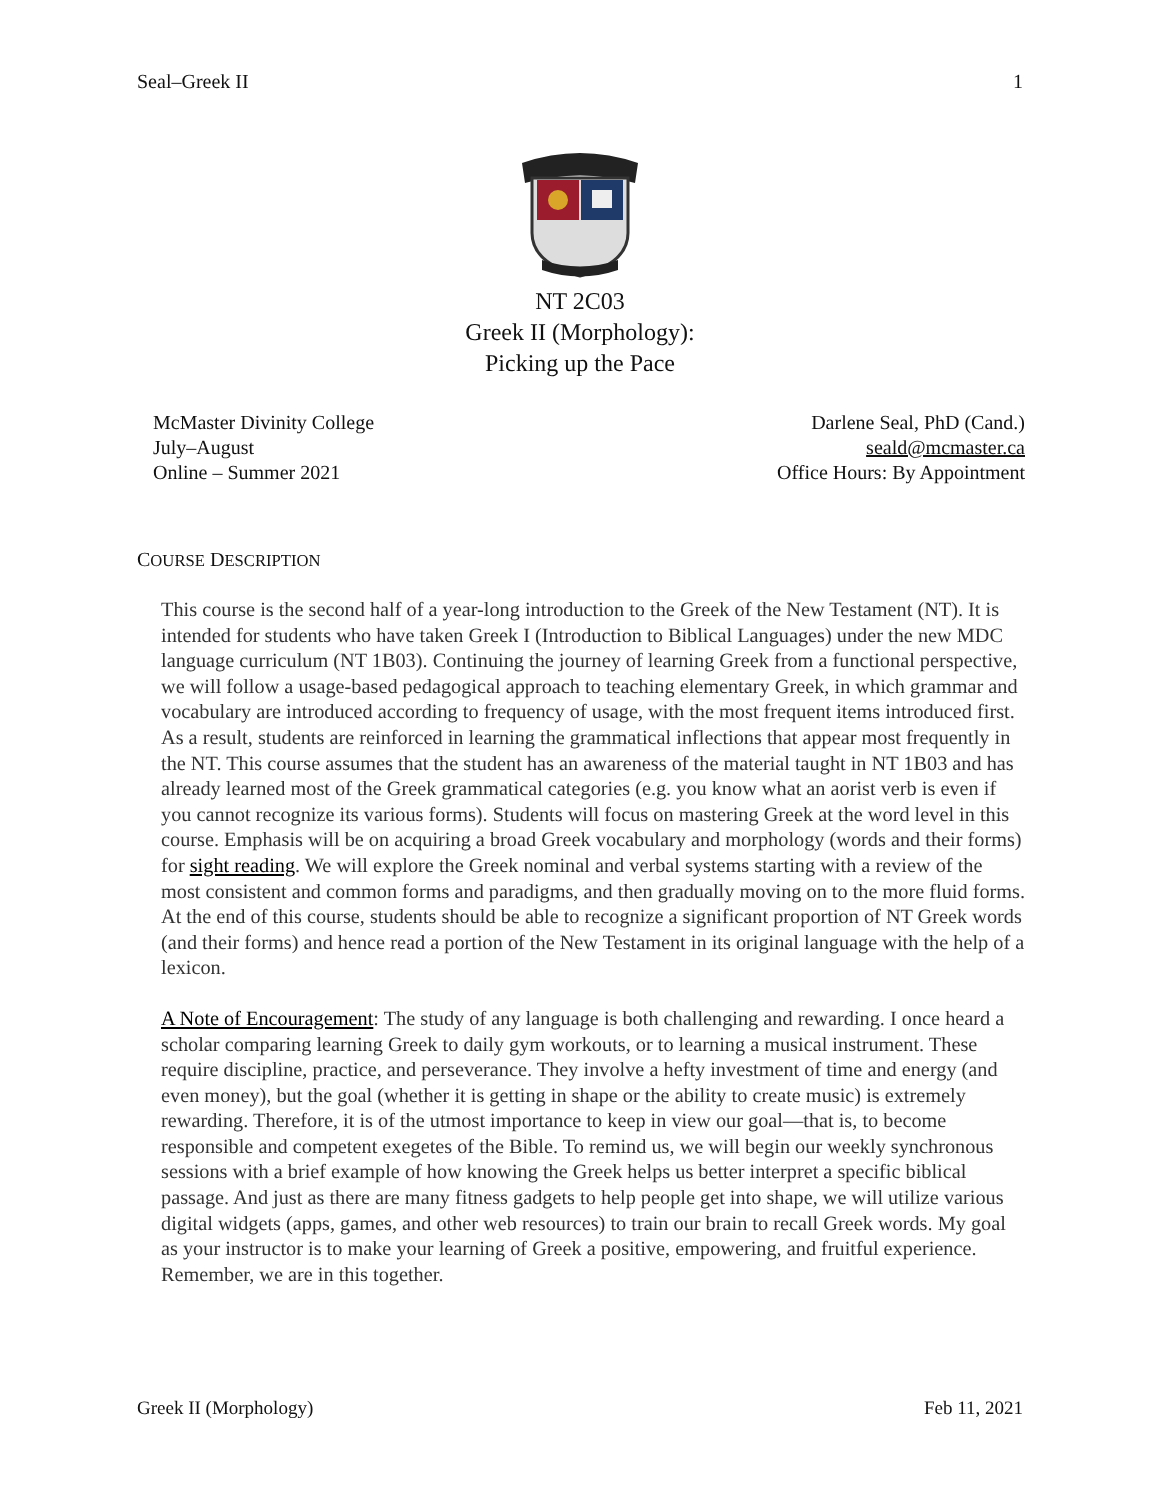Seal–Greek II 1
NT 2C03
Greek II (Morphology):
Picking up the Pace
McMaster Divinity College
July–August
Online – Summer 2021
Darlene Seal, PhD (Cand.)
seald@mcmaster.ca
Office Hours: By Appointment
COURSE DESCRIPTION
This course is the second half of a year-long introduction to the Greek of the New Testament (NT). It is intended for students who have taken Greek I (Introduction to Biblical Languages) under the new MDC language curriculum (NT 1B03). Continuing the journey of learning Greek from a functional perspective, we will follow a usage-based pedagogical approach to teaching elementary Greek, in which grammar and vocabulary are introduced according to frequency of usage, with the most frequent items introduced first. As a result, students are reinforced in learning the grammatical inflections that appear most frequently in the NT. This course assumes that the student has an awareness of the material taught in NT 1B03 and has already learned most of the Greek grammatical categories (e.g. you know what an aorist verb is even if you cannot recognize its various forms). Students will focus on mastering Greek at the word level in this course. Emphasis will be on acquiring a broad Greek vocabulary and morphology (words and their forms) for sight reading. We will explore the Greek nominal and verbal systems starting with a review of the most consistent and common forms and paradigms, and then gradually moving on to the more fluid forms. At the end of this course, students should be able to recognize a significant proportion of NT Greek words (and their forms) and hence read a portion of the New Testament in its original language with the help of a lexicon.
A Note of Encouragement: The study of any language is both challenging and rewarding. I once heard a scholar comparing learning Greek to daily gym workouts, or to learning a musical instrument. These require discipline, practice, and perseverance. They involve a hefty investment of time and energy (and even money), but the goal (whether it is getting in shape or the ability to create music) is extremely rewarding. Therefore, it is of the utmost importance to keep in view our goal—that is, to become responsible and competent exegetes of the Bible. To remind us, we will begin our weekly synchronous sessions with a brief example of how knowing the Greek helps us better interpret a specific biblical passage. And just as there are many fitness gadgets to help people get into shape, we will utilize various digital widgets (apps, games, and other web resources) to train our brain to recall Greek words. My goal as your instructor is to make your learning of Greek a positive, empowering, and fruitful experience. Remember, we are in this together.
Greek II (Morphology) Feb 11, 2021